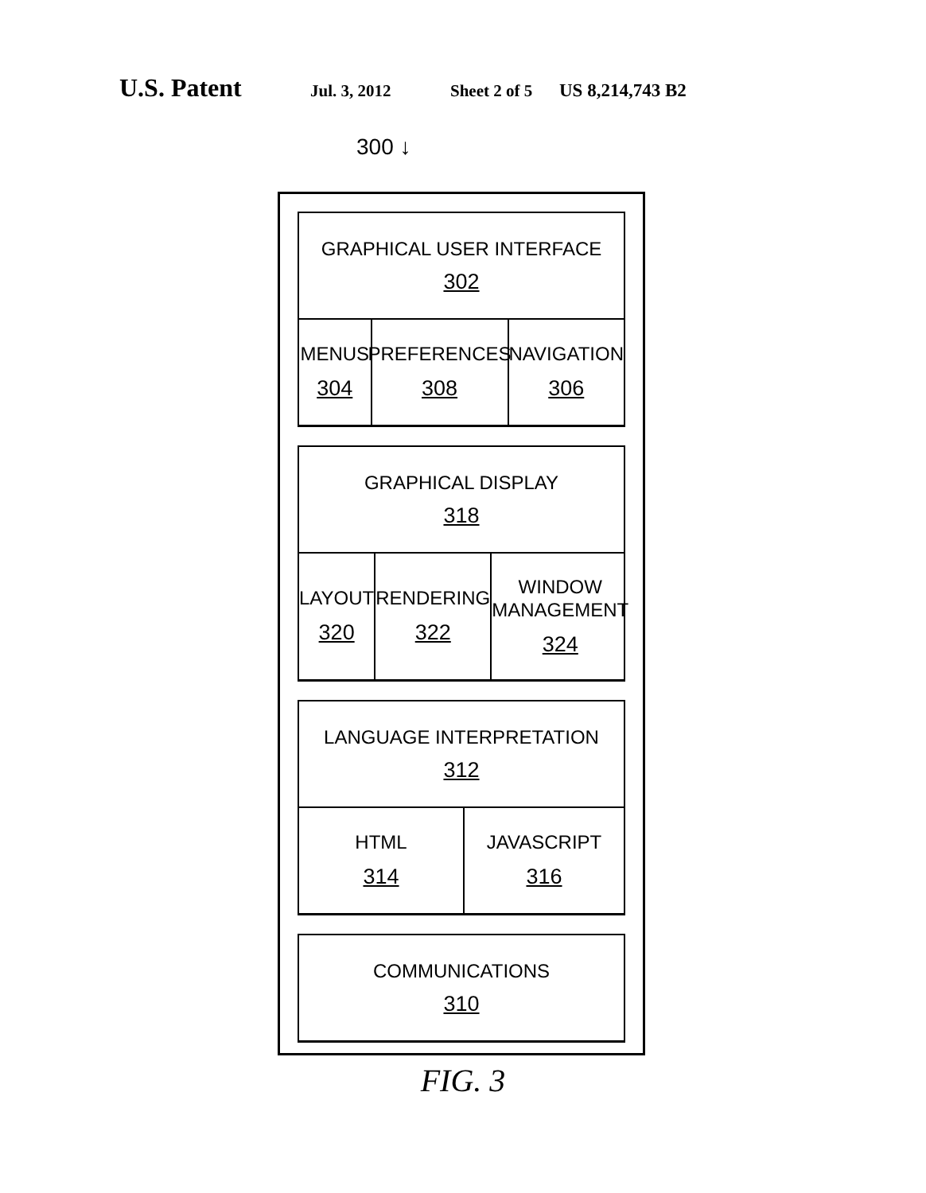U.S. Patent Jul. 3, 2012 Sheet 2 of 5 US 8,214,743 B2
300 ↓
GRAPHICAL USER INTERFACE
302
MENUS
304
PREFERENCES
308
NAVIGATION
306
GRAPHICAL DISPLAY
318
LAYOUT
320
RENDERING
322
WINDOW
MANAGEMENT
324
LANGUAGE INTERPRETATION
312
HTML
314
JAVASCRIPT
316
COMMUNICATIONS
310
FIG. 3